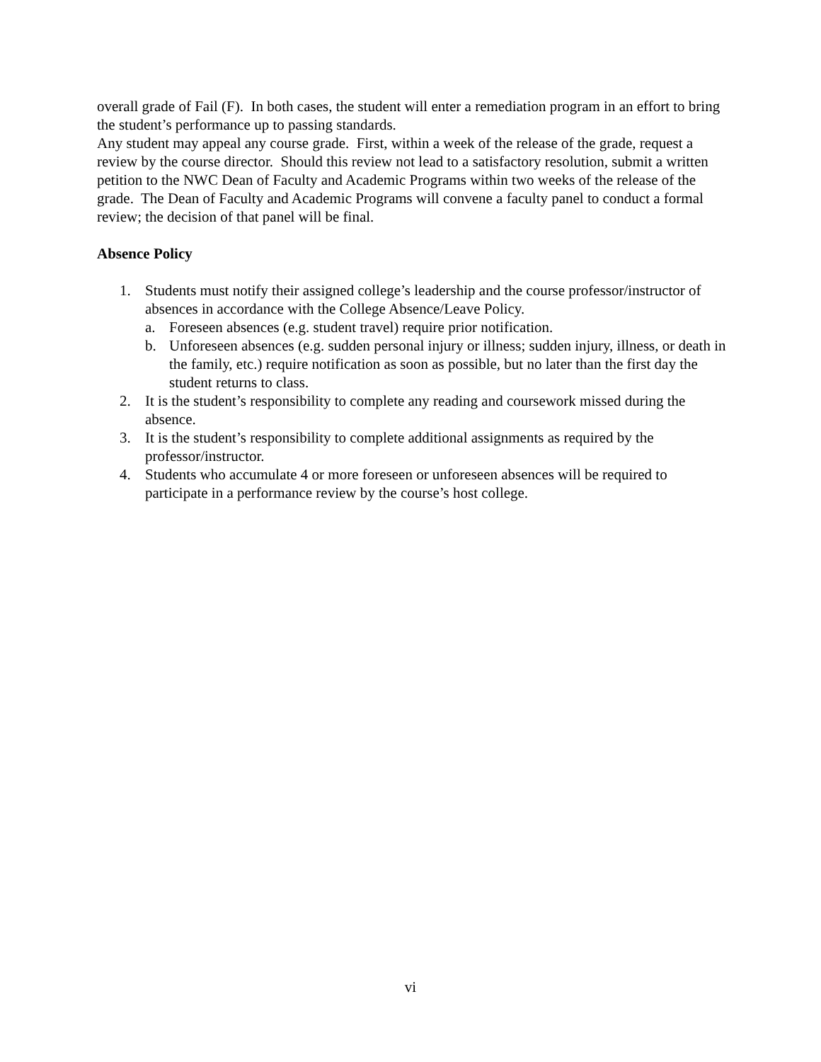overall grade of Fail (F). In both cases, the student will enter a remediation program in an effort to bring the student’s performance up to passing standards.
Any student may appeal any course grade. First, within a week of the release of the grade, request a review by the course director. Should this review not lead to a satisfactory resolution, submit a written petition to the NWC Dean of Faculty and Academic Programs within two weeks of the release of the grade. The Dean of Faculty and Academic Programs will convene a faculty panel to conduct a formal review; the decision of that panel will be final.
Absence Policy
1. Students must notify their assigned college’s leadership and the course professor/instructor of absences in accordance with the College Absence/Leave Policy.
a. Foreseen absences (e.g. student travel) require prior notification.
b. Unforeseen absences (e.g. sudden personal injury or illness; sudden injury, illness, or death in the family, etc.) require notification as soon as possible, but no later than the first day the student returns to class.
2. It is the student’s responsibility to complete any reading and coursework missed during the absence.
3. It is the student’s responsibility to complete additional assignments as required by the professor/instructor.
4. Students who accumulate 4 or more foreseen or unforeseen absences will be required to participate in a performance review by the course’s host college.
vi